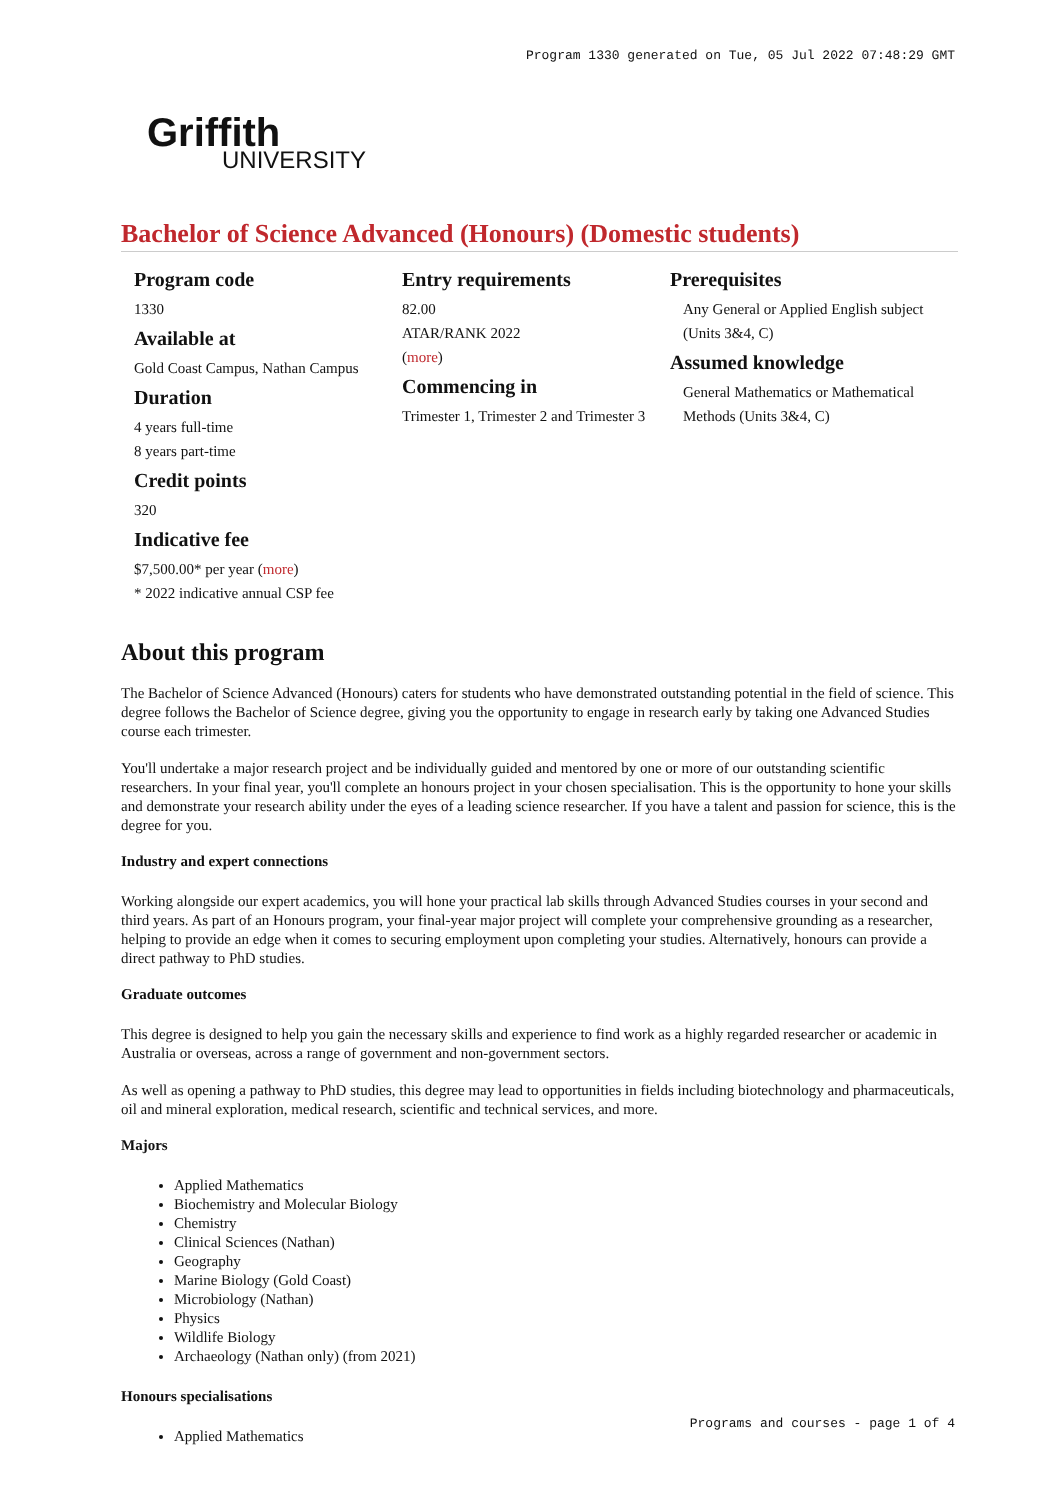Program 1330 generated on Tue, 05 Jul 2022 07:48:29 GMT
Griffith
UNIVERSITY
Bachelor of Science Advanced (Honours) (Domestic students)
Program code
1330
Available at
Gold Coast Campus, Nathan Campus
Duration
4 years full-time
8 years part-time
Credit points
320
Indicative fee
$7,500.00* per year (more)
* 2022 indicative annual CSP fee
Entry requirements
82.00
ATAR/RANK 2022
(more)
Commencing in
Trimester 1, Trimester 2 and Trimester 3
Prerequisites
Any General or Applied English subject (Units 3&4, C)
Assumed knowledge
General Mathematics or Mathematical Methods (Units 3&4, C)
About this program
The Bachelor of Science Advanced (Honours) caters for students who have demonstrated outstanding potential in the field of science. This degree follows the Bachelor of Science degree, giving you the opportunity to engage in research early by taking one Advanced Studies course each trimester.
You'll undertake a major research project and be individually guided and mentored by one or more of our outstanding scientific researchers. In your final year, you'll complete an honours project in your chosen specialisation. This is the opportunity to hone your skills and demonstrate your research ability under the eyes of a leading science researcher. If you have a talent and passion for science, this is the degree for you.
Industry and expert connections
Working alongside our expert academics, you will hone your practical lab skills through Advanced Studies courses in your second and third years. As part of an Honours program, your final-year major project will complete your comprehensive grounding as a researcher, helping to provide an edge when it comes to securing employment upon completing your studies. Alternatively, honours can provide a direct pathway to PhD studies.
Graduate outcomes
This degree is designed to help you gain the necessary skills and experience to find work as a highly regarded researcher or academic in Australia or overseas, across a range of government and non-government sectors.
As well as opening a pathway to PhD studies, this degree may lead to opportunities in fields including biotechnology and pharmaceuticals, oil and mineral exploration, medical research, scientific and technical services, and more.
Majors
Applied Mathematics
Biochemistry and Molecular Biology
Chemistry
Clinical Sciences (Nathan)
Geography
Marine Biology (Gold Coast)
Microbiology (Nathan)
Physics
Wildlife Biology
Archaeology (Nathan only) (from 2021)
Honours specialisations
Applied Mathematics
Programs and courses - page 1 of 4